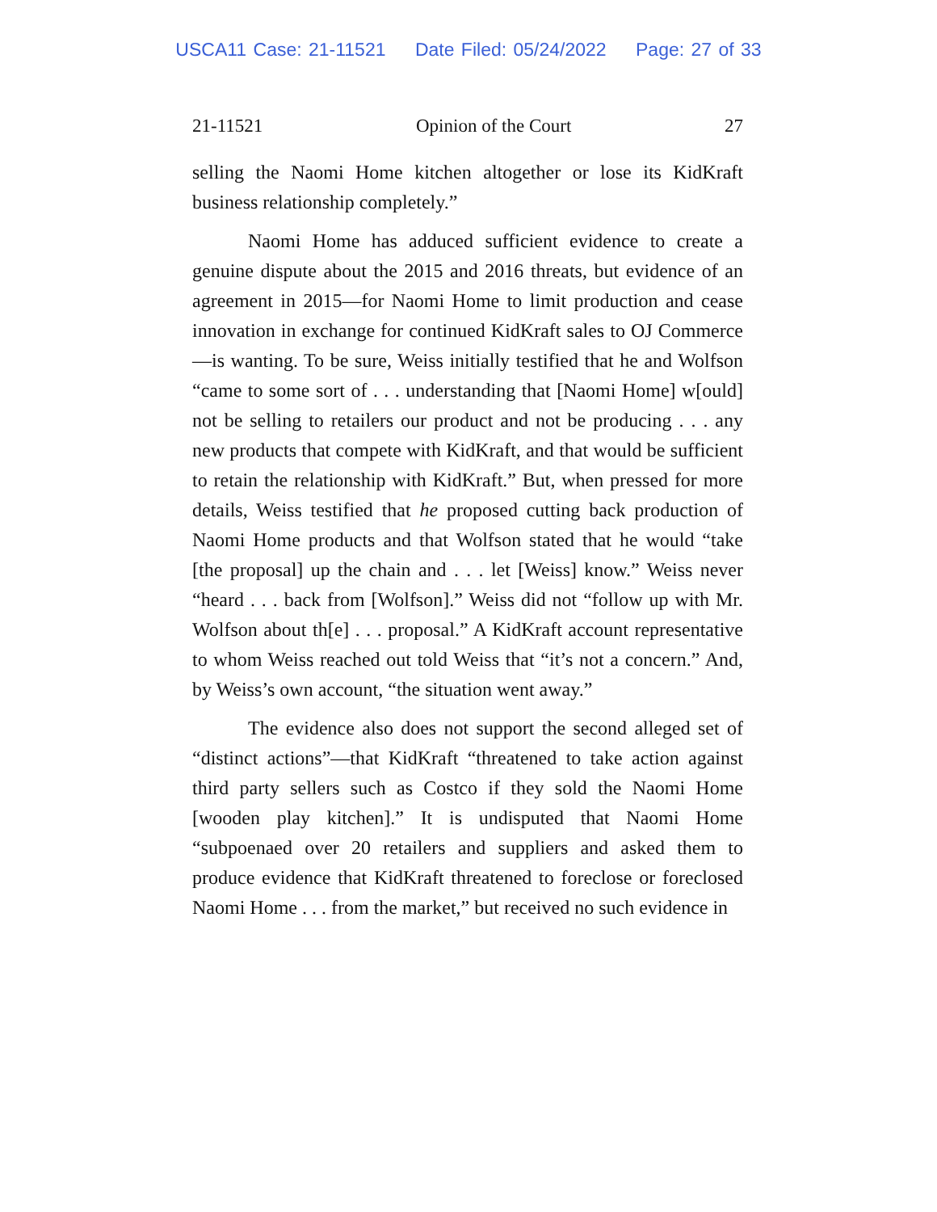USCA11 Case: 21-11521 Date Filed: 05/24/2022 Page: 27 of 33
21-11521 Opinion of the Court 27
selling the Naomi Home kitchen altogether or lose its KidKraft business relationship completely.”
Naomi Home has adduced sufficient evidence to create a genuine dispute about the 2015 and 2016 threats, but evidence of an agreement in 2015—for Naomi Home to limit production and cease innovation in exchange for continued KidKraft sales to OJ Commerce—is wanting. To be sure, Weiss initially testified that he and Wolfson “came to some sort of . . . understanding that [Naomi Home] w[ould] not be selling to retailers our product and not be producing . . . any new products that compete with KidKraft, and that would be sufficient to retain the relationship with KidKraft.” But, when pressed for more details, Weiss testified that he proposed cutting back production of Naomi Home products and that Wolfson stated that he would “take [the proposal] up the chain and . . . let [Weiss] know.” Weiss never “heard . . . back from [Wolfson].” Weiss did not “follow up with Mr. Wolfson about th[e] . . . proposal.” A KidKraft account representative to whom Weiss reached out told Weiss that “it’s not a concern.” And, by Weiss’s own account, “the situation went away.”
The evidence also does not support the second alleged set of “distinct actions”—that KidKraft “threatened to take action against third party sellers such as Costco if they sold the Naomi Home [wooden play kitchen].” It is undisputed that Naomi Home “subpoenaed over 20 retailers and suppliers and asked them to produce evidence that KidKraft threatened to foreclose or foreclosed Naomi Home . . . from the market,” but received no such evidence in